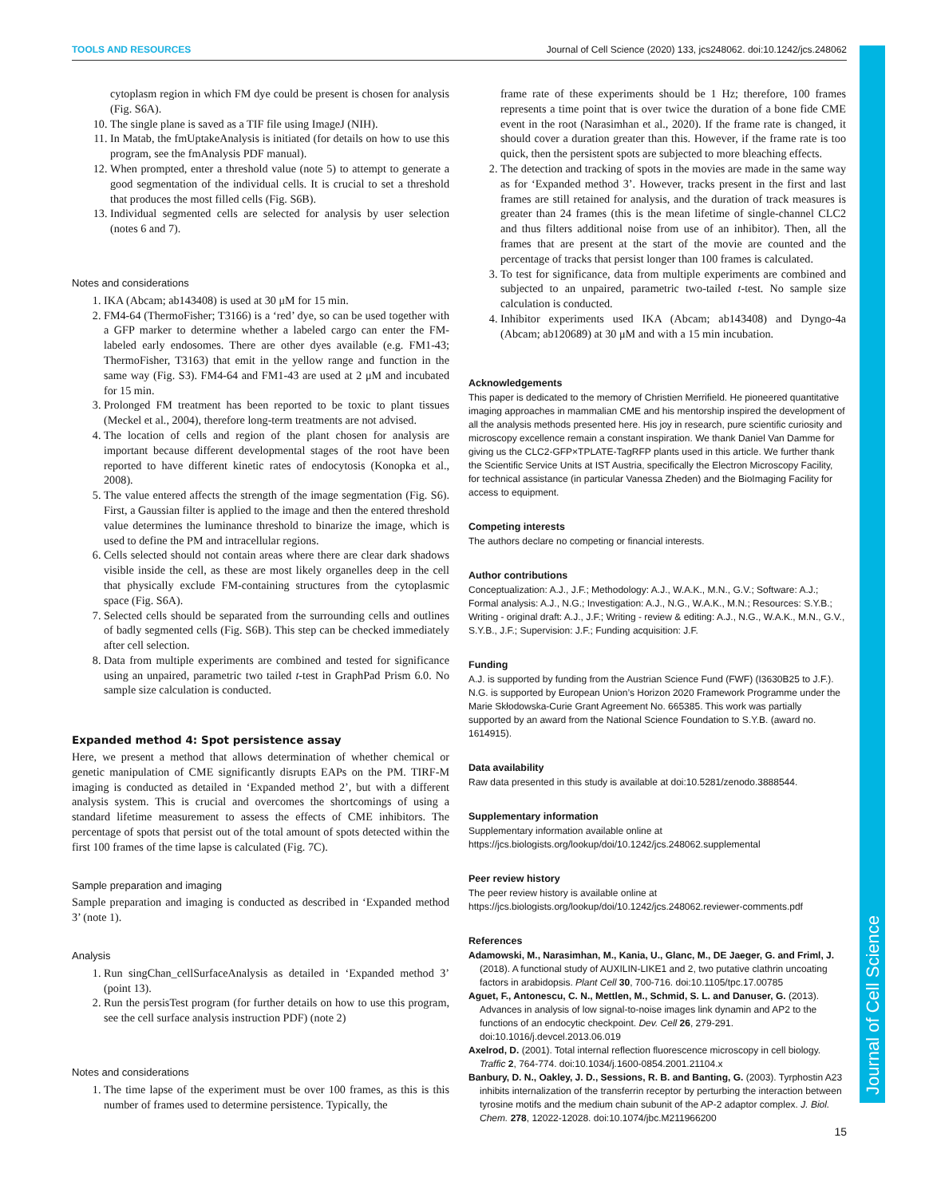TOOLS AND RESOURCES Journal of Cell Science (2020) 133, jcs248062. doi:10.1242/jcs.248062
Journal of Cell Science
cytoplasm region in which FM dye could be present is chosen for analysis (Fig. S6A).
10. The single plane is saved as a TIF file using ImageJ (NIH).
11. In Matab, the fmUptakeAnalysis is initiated (for details on how to use this program, see the fmAnalysis PDF manual).
12. When prompted, enter a threshold value (note 5) to attempt to generate a good segmentation of the individual cells. It is crucial to set a threshold that produces the most filled cells (Fig. S6B).
13. Individual segmented cells are selected for analysis by user selection (notes 6 and 7).
Notes and considerations
1. IKA (Abcam; ab143408) is used at 30 μM for 15 min.
2. FM4-64 (ThermoFisher; T3166) is a ‘red’ dye, so can be used together with a GFP marker to determine whether a labeled cargo can enter the FM-labeled early endosomes. There are other dyes available (e.g. FM1-43; ThermoFisher, T3163) that emit in the yellow range and function in the same way (Fig. S3). FM4-64 and FM1-43 are used at 2 μM and incubated for 15 min.
3. Prolonged FM treatment has been reported to be toxic to plant tissues (Meckel et al., 2004), therefore long-term treatments are not advised.
4. The location of cells and region of the plant chosen for analysis are important because different developmental stages of the root have been reported to have different kinetic rates of endocytosis (Konopka et al., 2008).
5. The value entered affects the strength of the image segmentation (Fig. S6). First, a Gaussian filter is applied to the image and then the entered threshold value determines the luminance threshold to binarize the image, which is used to define the PM and intracellular regions.
6. Cells selected should not contain areas where there are clear dark shadows visible inside the cell, as these are most likely organelles deep in the cell that physically exclude FM-containing structures from the cytoplasmic space (Fig. S6A).
7. Selected cells should be separated from the surrounding cells and outlines of badly segmented cells (Fig. S6B). This step can be checked immediately after cell selection.
8. Data from multiple experiments are combined and tested for significance using an unpaired, parametric two tailed t-test in GraphPad Prism 6.0. No sample size calculation is conducted.
Expanded method 4: Spot persistence assay
Here, we present a method that allows determination of whether chemical or genetic manipulation of CME significantly disrupts EAPs on the PM. TIRF-M imaging is conducted as detailed in ‘Expanded method 2’, but with a different analysis system. This is crucial and overcomes the shortcomings of using a standard lifetime measurement to assess the effects of CME inhibitors. The percentage of spots that persist out of the total amount of spots detected within the first 100 frames of the time lapse is calculated (Fig. 7C).
Sample preparation and imaging
Sample preparation and imaging is conducted as described in ‘Expanded method 3’ (note 1).
Analysis
1. Run singChan_cellSurfaceAnalysis as detailed in ‘Expanded method 3’ (point 13).
2. Run the persisTest program (for further details on how to use this program, see the cell surface analysis instruction PDF) (note 2)
Notes and considerations
1. The time lapse of the experiment must be over 100 frames, as this is this number of frames used to determine persistence. Typically, the
frame rate of these experiments should be 1 Hz; therefore, 100 frames represents a time point that is over twice the duration of a bone fide CME event in the root (Narasimhan et al., 2020). If the frame rate is changed, it should cover a duration greater than this. However, if the frame rate is too quick, then the persistent spots are subjected to more bleaching effects.
2. The detection and tracking of spots in the movies are made in the same way as for ‘Expanded method 3’. However, tracks present in the first and last frames are still retained for analysis, and the duration of track measures is greater than 24 frames (this is the mean lifetime of single-channel CLC2 and thus filters additional noise from use of an inhibitor). Then, all the frames that are present at the start of the movie are counted and the percentage of tracks that persist longer than 100 frames is calculated.
3. To test for significance, data from multiple experiments are combined and subjected to an unpaired, parametric two-tailed t-test. No sample size calculation is conducted.
4. Inhibitor experiments used IKA (Abcam; ab143408) and Dyngo-4a (Abcam; ab120689) at 30 μM and with a 15 min incubation.
Acknowledgements
This paper is dedicated to the memory of Christien Merrifield. He pioneered quantitative imaging approaches in mammalian CME and his mentorship inspired the development of all the analysis methods presented here. His joy in research, pure scientific curiosity and microscopy excellence remain a constant inspiration. We thank Daniel Van Damme for giving us the CLC2-GFP×TPLATE-TagRFP plants used in this article. We further thank the Scientific Service Units at IST Austria, specifically the Electron Microscopy Facility, for technical assistance (in particular Vanessa Zheden) and the BioImaging Facility for access to equipment.
Competing interests
The authors declare no competing or financial interests.
Author contributions
Conceptualization: A.J., J.F.; Methodology: A.J., W.A.K., M.N., G.V.; Software: A.J.; Formal analysis: A.J., N.G.; Investigation: A.J., N.G., W.A.K., M.N.; Resources: S.Y.B.; Writing - original draft: A.J., J.F.; Writing - review & editing: A.J., N.G., W.A.K., M.N., G.V., S.Y.B., J.F.; Supervision: J.F.; Funding acquisition: J.F.
Funding
A.J. is supported by funding from the Austrian Science Fund (FWF) (I3630B25 to J.F.). N.G. is supported by European Union’s Horizon 2020 Framework Programme under the Marie Skłodowska-Curie Grant Agreement No. 665385. This work was partially supported by an award from the National Science Foundation to S.Y.B. (award no. 1614915).
Data availability
Raw data presented in this study is available at doi:10.5281/zenodo.3888544.
Supplementary information
Supplementary information available online at
https://jcs.biologists.org/lookup/doi/10.1242/jcs.248062.supplemental
Peer review history
The peer review history is available online at
https://jcs.biologists.org/lookup/doi/10.1242/jcs.248062.reviewer-comments.pdf
References
Adamowski, M., Narasimhan, M., Kania, U., Glanc, M., DE Jaeger, G. and Friml, J. (2018). A functional study of AUXILIN-LIKE1 and 2, two putative clathrin uncoating factors in arabidopsis. Plant Cell 30, 700-716. doi:10.1105/tpc.17.00785
Aguet, F., Antonescu, C. N., Mettlen, M., Schmid, S. L. and Danuser, G. (2013). Advances in analysis of low signal-to-noise images link dynamin and AP2 to the functions of an endocytic checkpoint. Dev. Cell 26, 279-291. doi:10.1016/j.devcel.2013.06.019
Axelrod, D. (2001). Total internal reflection fluorescence microscopy in cell biology. Traffic 2, 764-774. doi:10.1034/j.1600-0854.2001.21104.x
Banbury, D. N., Oakley, J. D., Sessions, R. B. and Banting, G. (2003). Tyrphostin A23 inhibits internalization of the transferrin receptor by perturbing the interaction between tyrosine motifs and the medium chain subunit of the AP-2 adaptor complex. J. Biol. Chem. 278, 12022-12028. doi:10.1074/jbc.M211966200
15